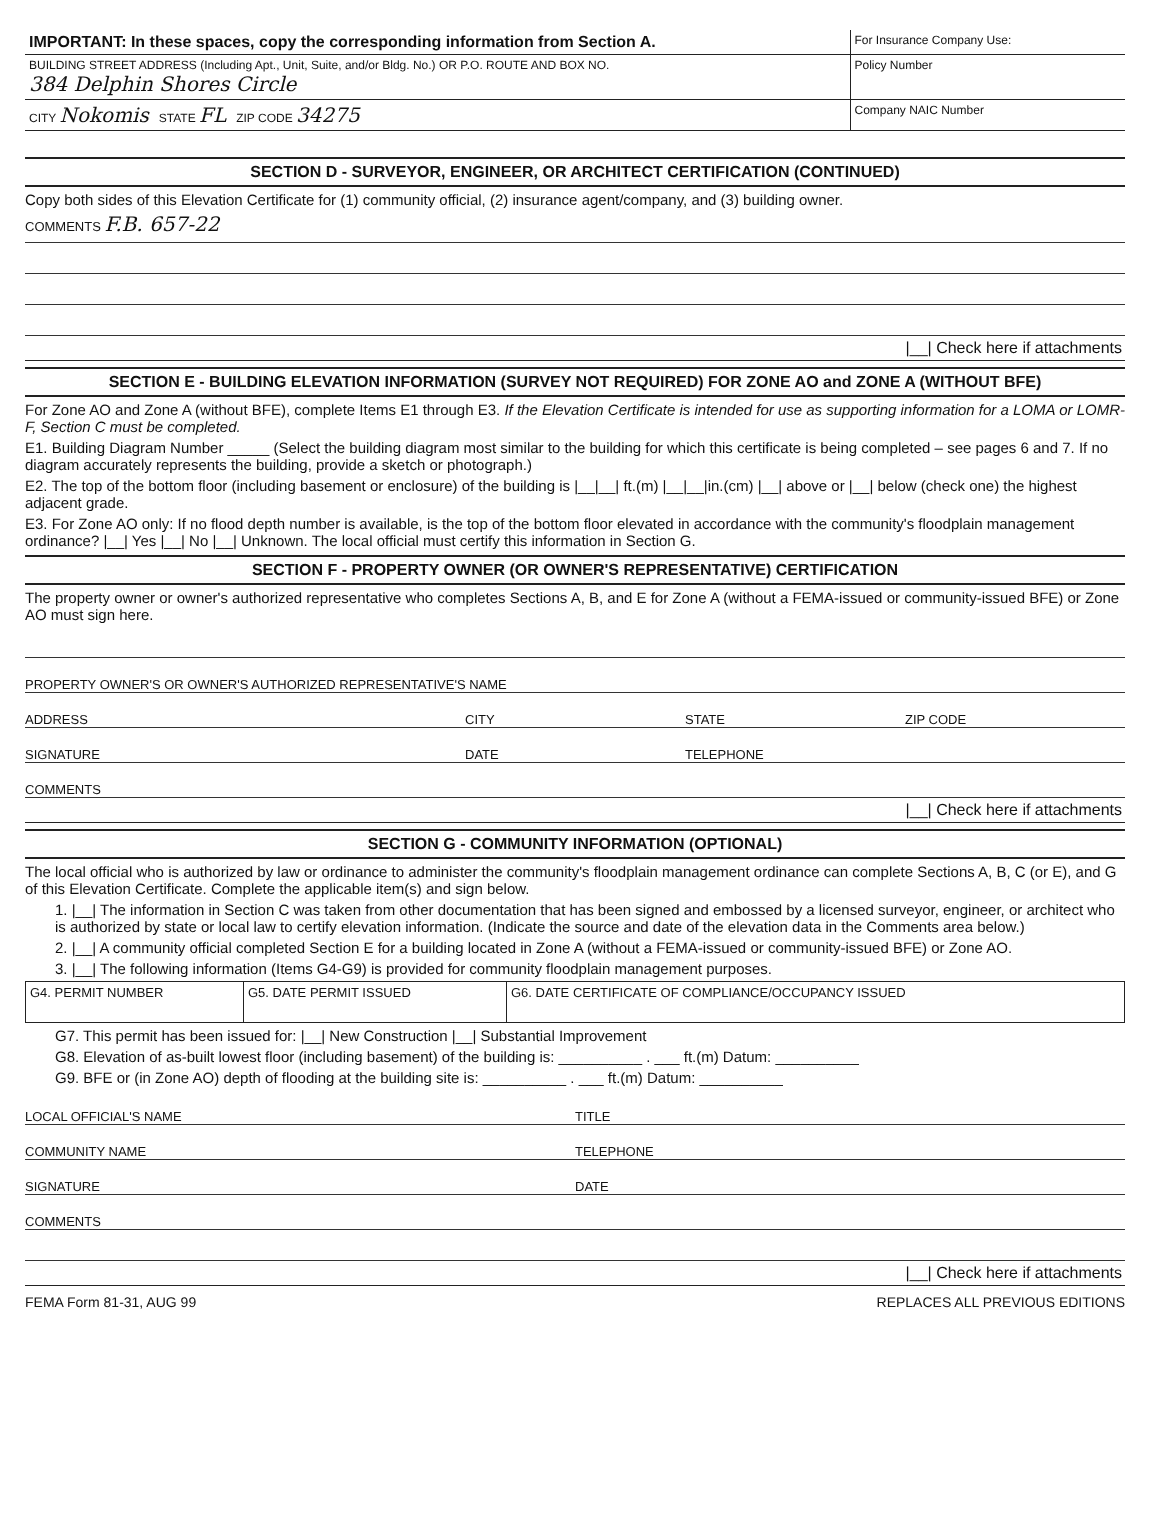| IMPORTANT: In these spaces, copy the corresponding information from Section A. | For Insurance Company Use: |
| BUILDING STREET ADDRESS (Including Apt., Unit, Suite, and/or Bldg. No.) OR P.O. ROUTE AND BOX NO. 384 Delphin Shores Circle | Policy Number |
| CITY Nokomis STATE FL ZIP CODE 34275 | Company NAIC Number |
SECTION D - SURVEYOR, ENGINEER, OR ARCHITECT CERTIFICATION (CONTINUED)
Copy both sides of this Elevation Certificate for (1) community official, (2) insurance agent/company, and (3) building owner.
COMMENTS F.B. 657-22
|__| Check here if attachments
SECTION E - BUILDING ELEVATION INFORMATION (SURVEY NOT REQUIRED) FOR ZONE AO and ZONE A (WITHOUT BFE)
For Zone AO and Zone A (without BFE), complete Items E1 through E3. If the Elevation Certificate is intended for use as supporting information for a LOMA or LOMR-F, Section C must be completed.
E1. Building Diagram Number _____ (Select the building diagram most similar to the building for which this certificate is being completed – see pages 6 and 7. If no diagram accurately represents the building, provide a sketch or photograph.)
E2. The top of the bottom floor (including basement or enclosure) of the building is |__|__| ft.(m) |__|__|in.(cm) |__| above or |__| below (check one) the highest adjacent grade.
E3. For Zone AO only: If no flood depth number is available, is the top of the bottom floor elevated in accordance with the community's floodplain management ordinance? |__| Yes |__| No |__| Unknown. The local official must certify this information in Section G.
SECTION F - PROPERTY OWNER (OR OWNER'S REPRESENTATIVE) CERTIFICATION
The property owner or owner's authorized representative who completes Sections A, B, and E for Zone A (without a FEMA-issued or community-issued BFE) or Zone AO must sign here.
PROPERTY OWNER'S OR OWNER'S AUTHORIZED REPRESENTATIVE'S NAME
ADDRESS
CITY
STATE
ZIP CODE
SIGNATURE
DATE
TELEPHONE
COMMENTS
|__| Check here if attachments
SECTION G - COMMUNITY INFORMATION (OPTIONAL)
The local official who is authorized by law or ordinance to administer the community's floodplain management ordinance can complete Sections A, B, C (or E), and G of this Elevation Certificate. Complete the applicable item(s) and sign below.
1. |__| The information in Section C was taken from other documentation that has been signed and embossed by a licensed surveyor, engineer, or architect who is authorized by state or local law to certify elevation information. (Indicate the source and date of the elevation data in the Comments area below.)
2. |__| A community official completed Section E for a building located in Zone A (without a FEMA-issued or community-issued BFE) or Zone AO.
3. |__| The following information (Items G4-G9) is provided for community floodplain management purposes.
| G4. PERMIT NUMBER | G5. DATE PERMIT ISSUED | G6. DATE CERTIFICATE OF COMPLIANCE/OCCUPANCY ISSUED |
G7. This permit has been issued for: |__| New Construction |__| Substantial Improvement
G8. Elevation of as-built lowest floor (including basement) of the building is: __________ . ___ ft.(m) Datum: __________
G9. BFE or (in Zone AO) depth of flooding at the building site is: __________ . ___ ft.(m) Datum: __________
LOCAL OFFICIAL'S NAME
TITLE
COMMUNITY NAME
TELEPHONE
SIGNATURE
DATE
COMMENTS
|__| Check here if attachments
FEMA Form 81-31, AUG 99 REPLACES ALL PREVIOUS EDITIONS